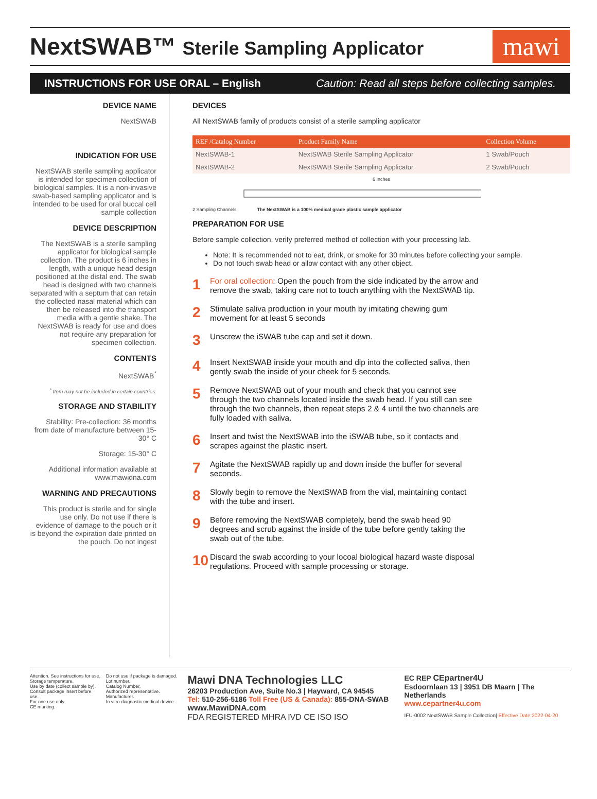NextSWAB™ Sterile Sampling Applicator
mawi
INSTRUCTIONS FOR USE ORAL – English Caution: Read all steps before collecting samples.
DEVICE NAME
NextSWAB
INDICATION FOR USE
NextSWAB sterile sampling applicator is intended for specimen collection of biological samples. It is a non-invasive swab-based sampling applicator and is intended to be used for oral buccal cell sample collection
DEVICE DESCRIPTION
The NextSWAB is a sterile sampling applicator for biological sample collection. The product is 6 inches in length, with a unique head design positioned at the distal end. The swab head is designed with two channels separated with a septum that can retain the collected nasal material which can then be released into the transport media with a gentle shake. The NextSWAB is ready for use and does not require any preparation for specimen collection.
CONTENTS
NextSWAB<sup>*</sup>
<sup>*</sup> Item may not be included in certain countries.
STORAGE AND STABILITY
Stability: Pre-collection: 36 months from date of manufacture between 15-30° C
Storage: 15-30° C
Additional information available at www.mawidna.com
WARNING AND PRECAUTIONS
This product is sterile and for single use only. Do not use if there is evidence of damage to the pouch or it is beyond the expiration date printed on the pouch. Do not ingest
DEVICES
All NextSWAB family of products consist of a sterile sampling applicator
| REF /Catalog Number | Product Family Name | Collection Volume |
| --- | --- | --- |
| NextSWAB-1 | NextSWAB Sterile Sampling Applicator | 1 Swab/Pouch |
| NextSWAB-2 | NextSWAB Sterile Sampling Applicator | 2 Swab/Pouch |
6 Inches
2 Sampling Channels The NextSWAB is a 100% medical grade plastic sample applicator
PREPARATION FOR USE
Before sample collection, verify preferred method of collection with your processing lab.
Note: It is recommended not to eat, drink, or smoke for 30 minutes before collecting your sample.
Do not touch swab head or allow contact with any other object.
1 For oral collection: Open the pouch from the side indicated by the arrow and remove the swab, taking care not to touch anything with the NextSWAB tip.
2 Stimulate saliva production in your mouth by imitating chewing gum movement for at least 5 seconds
3 Unscrew the iSWAB tube cap and set it down.
4 Insert NextSWAB inside your mouth and dip into the collected saliva, then gently swab the inside of your cheek for 5 seconds.
5 Remove NextSWAB out of your mouth and check that you cannot see through the two channels located inside the swab head. If you still can see through the two channels, then repeat steps 2 & 4 until the two channels are fully loaded with saliva.
6 Insert and twist the NextSWAB into the iSWAB tube, so it contacts and scrapes against the plastic insert.
7 Agitate the NextSWAB rapidly up and down inside the buffer for several seconds.
8 Slowly begin to remove the NextSWAB from the vial, maintaining contact with the tube and insert.
9 Before removing the NextSWAB completely, bend the swab head 90 degrees and scrub against the inside of the tube before gently taking the swab out of the tube.
10 Discard the swab according to your locoal biological hazard waste disposal regulations. Proceed with sample processing or storage.
Attention. See instructions for use.
Storage temperature.
Use by date (collect sample by).
Consult package insert before use.
For one use only.
CE marking.
Do not use if package is damaged.
Lot number.
Catalog Number.
Authorized representative.
Manufacturer.
In vitro diagnostic medical device.
Mawi DNA Technologies LLC
26203 Production Ave, Suite No.3 | Hayward, CA 94545
Tel: 510-256-5186 Toll Free (US & Canada): 855-DNA-SWAB
www.MawiDNA.com
FDA REGISTERED MHRA IVD CE ISO ISO
EC REP CEpartner4U
Esdoornlaan 13 | 3951 DB Maarn | The Netherlands
www.cepartner4u.com
IFU-0002 NextSWAB Sample Collection| Effective Date:2022-04-20